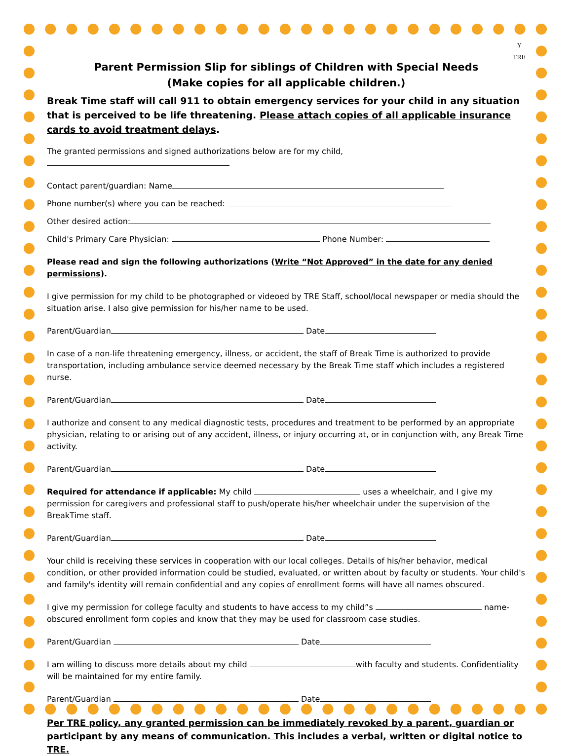Y
TRE
Parent Permission Slip for siblings of Children with Special Needs
(Make copies for all applicable children.)
Break Time staff will call 911 to obtain emergency services for your child in any situation that is perceived to be life threatening. Please attach copies of all applicable insurance cards to avoid treatment delays.
The granted permissions and signed authorizations below are for my child,
Contact parent/guardian: Name
Phone number(s) where you can be reached:
Other desired action:
Child's Primary Care Physician: Phone Number:
Please read and sign the following authorizations (Write “Not Approved” in the date for any denied permissions).
I give permission for my child to be photographed or videoed by TRE Staff, school/local newspaper or media should the situation arise. I also give permission for his/her name to be used.
Parent/Guardian Date
In case of a non-life threatening emergency, illness, or accident, the staff of Break Time is authorized to provide transportation, including ambulance service deemed necessary by the Break Time staff which includes a registered nurse.
Parent/Guardian Date
I authorize and consent to any medical diagnostic tests, procedures and treatment to be performed by an appropriate physician, relating to or arising out of any accident, illness, or injury occurring at, or in conjunction with, any Break Time activity.
Parent/Guardian Date
Required for attendance if applicable: My child uses a wheelchair, and I give my permission for caregivers and professional staff to push/operate his/her wheelchair under the supervision of the BreakTime staff.
Parent/Guardian Date
Your child is receiving these services in cooperation with our local colleges. Details of his/her behavior, medical condition, or other provided information could be studied, evaluated, or written about by faculty or students. Your child's and family's identity will remain confidential and any copies of enrollment forms will have all names obscured.
I give my permission for college faculty and students to have access to my child”s name-obscured enrollment form copies and know that they may be used for classroom case studies.
Parent/Guardian Date
I am willing to discuss more details about my child with faculty and students. Confidentiality will be maintained for my entire family.
Parent/Guardian Date
Per TRE policy, any granted permission can be immediately revoked by a parent, guardian or participant by any means of communication. This includes a verbal, written or digital notice to TRE.